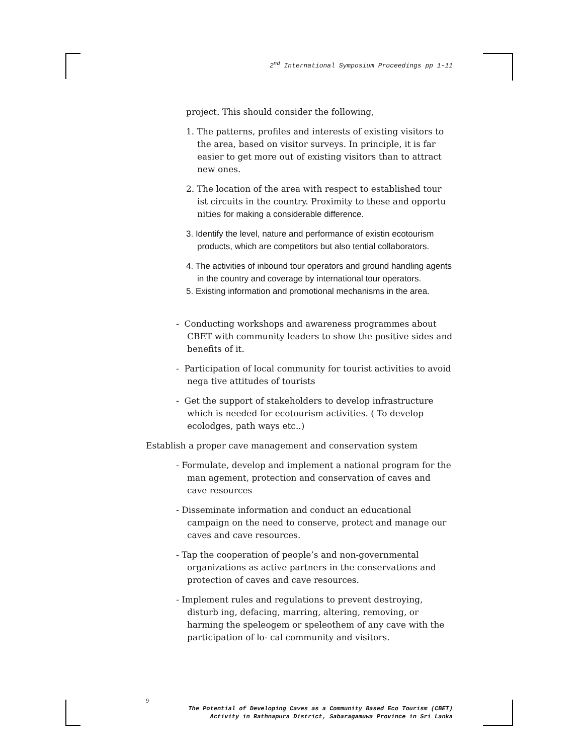2<sup>nd</sup> International Symposium Proceedings pp 1-11
project. This should consider the following,
1. The patterns, profiles and interests of existing visitors to the area, based on visitor surveys. In principle, it is far easier to get more out of existing visitors than to attract new ones.
2. The location of the area with respect to established tour ist circuits in the country. Proximity to these and opportu nities for making a considerable difference.
3. Identify the level, nature and performance of existin ecotourism products, which are competitors but also tential collaborators.
4. The activities of inbound tour operators and ground handling agents in the country and coverage by international tour operators.
5. Existing information and promotional mechanisms in the area.
- Conducting workshops and awareness programmes about CBET with community leaders to show the positive sides and benefits of it.
- Participation of local community for tourist activities to avoid nega tive attitudes of tourists
- Get the support of stakeholders to develop infrastructure which is needed for ecotourism activities. ( To develop ecolodges, path ways etc..)
Establish a proper cave management and conservation system
- Formulate, develop and implement a national program for the man agement, protection and conservation of caves and cave resources
- Disseminate information and conduct an educational campaign on the need to conserve, protect and manage our caves and cave resources.
- Tap the cooperation of people’s and non-governmental organizations as active partners in the conservations and protection of caves and cave resources.
- Implement rules and regulations to prevent destroying, disturb ing, defacing, marring, altering, removing, or harming the speleogem or speleothem of any cave with the participation of lo- cal community and visitors.
9
The Potential of Developing Caves as a Community Based Eco Tourism (CBET)
Activity in Rathnapura District, Sabaragamuwa Province in Sri Lanka